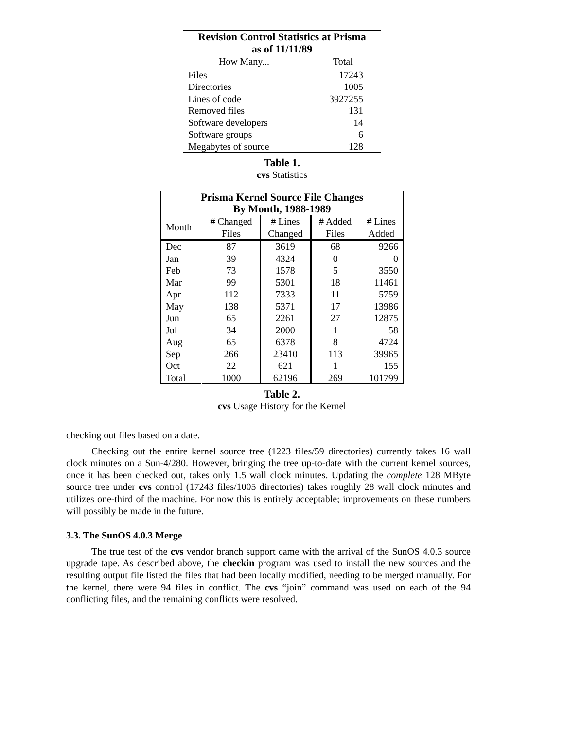| Revision Control Statistics at Prisma as of 11/11/89 | |
| How Many... | Total |
| Files | 17243 |
| Directories | 1005 |
| Lines of code | 3927255 |
| Removed files | 131 |
| Software developers | 14 |
| Software groups | 6 |
| Megabytes of source | 128 |
Table 1.
cvs Statistics
| Prisma Kernel Source File Changes By Month, 1988-1989 | | | | |
| Month | # Changed Files | # Lines Changed | # Added Files | # Lines Added |
| Dec | 87 | 3619 | 68 | 9266 |
| Jan | 39 | 4324 | 0 | 0 |
| Feb | 73 | 1578 | 5 | 3550 |
| Mar | 99 | 5301 | 18 | 11461 |
| Apr | 112 | 7333 | 11 | 5759 |
| May | 138 | 5371 | 17 | 13986 |
| Jun | 65 | 2261 | 27 | 12875 |
| Jul | 34 | 2000 | 1 | 58 |
| Aug | 65 | 6378 | 8 | 4724 |
| Sep | 266 | 23410 | 113 | 39965 |
| Oct | 22 | 621 | 1 | 155 |
| Total | 1000 | 62196 | 269 | 101799 |
Table 2.
cvs Usage History for the Kernel
checking out files based on a date.
Checking out the entire kernel source tree (1223 files/59 directories) currently takes 16 wall clock minutes on a Sun-4/280. However, bringing the tree up-to-date with the current kernel sources, once it has been checked out, takes only 1.5 wall clock minutes. Updating the complete 128 MByte source tree under cvs control (17243 files/1005 directories) takes roughly 28 wall clock minutes and utilizes one-third of the machine. For now this is entirely acceptable; improvements on these numbers will possibly be made in the future.
3.3. The SunOS 4.0.3 Merge
The true test of the cvs vendor branch support came with the arrival of the SunOS 4.0.3 source upgrade tape. As described above, the checkin program was used to install the new sources and the resulting output file listed the files that had been locally modified, needing to be merged manually. For the kernel, there were 94 files in conflict. The cvs “join” command was used on each of the 94 conflicting files, and the remaining conflicts were resolved.